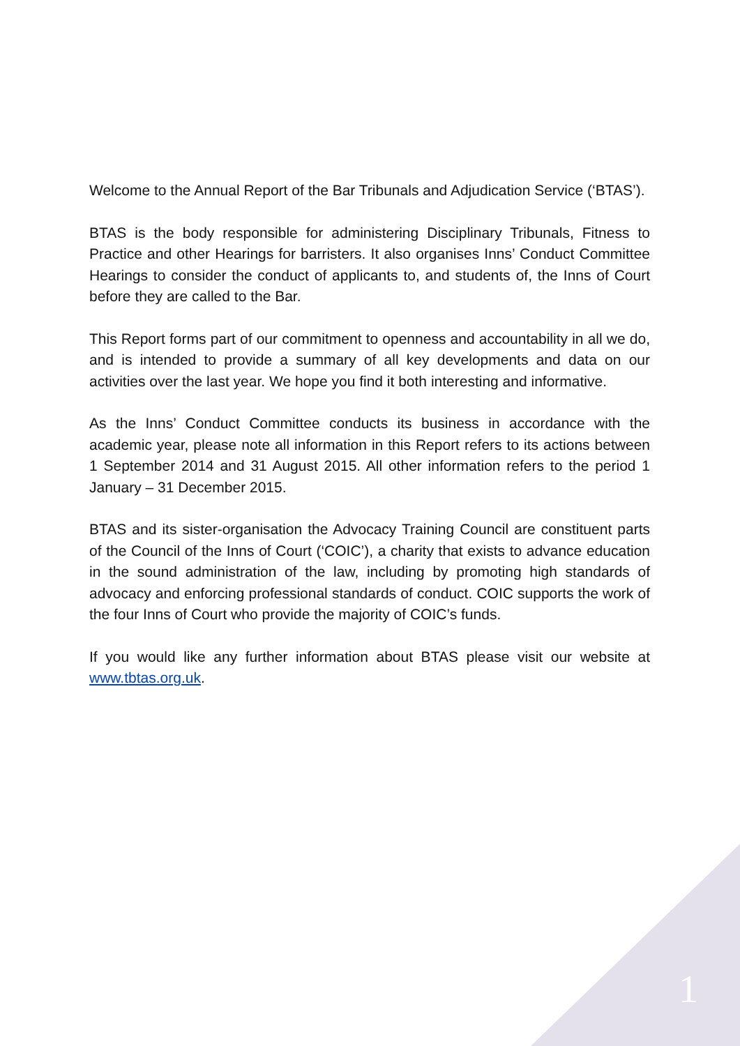Welcome to the Annual Report of the Bar Tribunals and Adjudication Service (‘BTAS’).
BTAS is the body responsible for administering Disciplinary Tribunals, Fitness to Practice and other Hearings for barristers. It also organises Inns’ Conduct Committee Hearings to consider the conduct of applicants to, and students of, the Inns of Court before they are called to the Bar.
This Report forms part of our commitment to openness and accountability in all we do, and is intended to provide a summary of all key developments and data on our activities over the last year. We hope you find it both interesting and informative.
As the Inns’ Conduct Committee conducts its business in accordance with the academic year, please note all information in this Report refers to its actions between 1 September 2014 and 31 August 2015. All other information refers to the period 1 January – 31 December 2015.
BTAS and its sister-organisation the Advocacy Training Council are constituent parts of the Council of the Inns of Court (‘COIC’), a charity that exists to advance education in the sound administration of the law, including by promoting high standards of advocacy and enforcing professional standards of conduct. COIC supports the work of the four Inns of Court who provide the majority of COIC’s funds.
If you would like any further information about BTAS please visit our website at www.tbtas.org.uk.
1